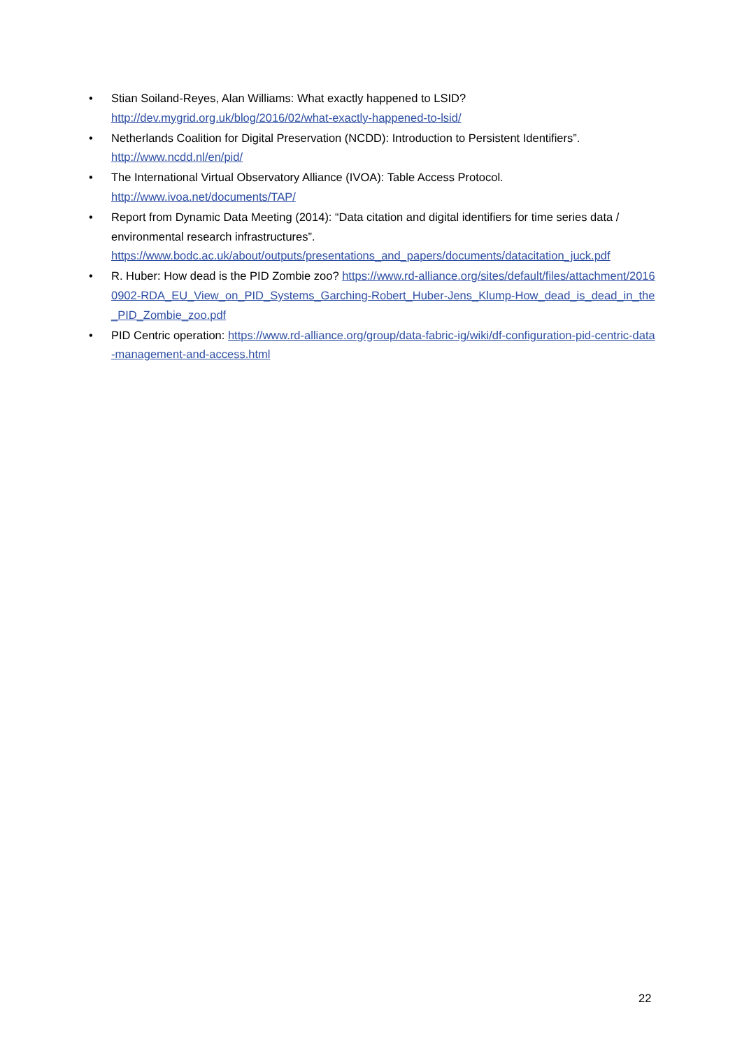• Stian Soiland-Reyes, Alan Williams: What exactly happened to LSID?
http://dev.mygrid.org.uk/blog/2016/02/what-exactly-happened-to-lsid/
• Netherlands Coalition for Digital Preservation (NCDD): Introduction to Persistent Identifiers”.
http://www.ncdd.nl/en/pid/
• The International Virtual Observatory Alliance (IVOA): Table Access Protocol.
http://www.ivoa.net/documents/TAP/
• Report from Dynamic Data Meeting (2014): “Data citation and digital identifiers for time series data / environmental research infrastructures”.
https://www.bodc.ac.uk/about/outputs/presentations_and_papers/documents/datacitation_juck.pdf
• R. Huber: How dead is the PID Zombie zoo? https://www.rd-alliance.org/sites/default/files/attachment/20160902-RDA_EU_View_on_PID_Systems_Garching-Robert_Huber-Jens_Klump-How_dead_is_dead_in_the_PID_Zombie_zoo.pdf
• PID Centric operation: https://www.rd-alliance.org/group/data-fabric-ig/wiki/df-configuration-pid-centric-data-management-and-access.html
22